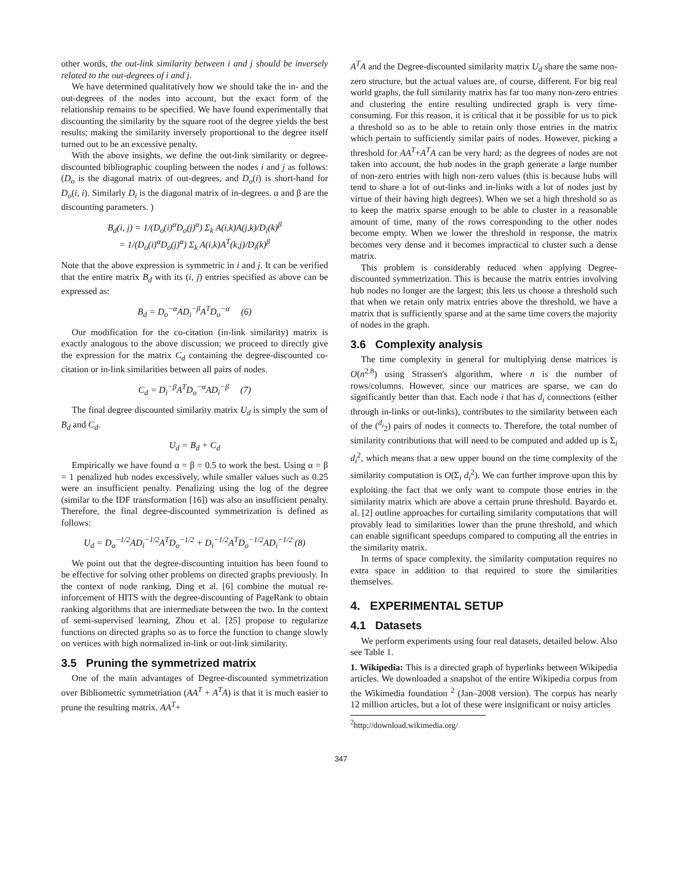other words, the out-link similarity between i and j should be inversely related to the out-degrees of i and j.
We have determined qualitatively how we should take the in- and the out-degrees of the nodes into account, but the exact form of the relationship remains to be specified. We have found experimentally that discounting the similarity by the square root of the degree yields the best results; making the similarity inversely proportional to the degree itself turned out to be an excessive penalty.
With the above insights, we define the out-link similarity or degree-discounted bibliographic coupling between the nodes i and j as follows:(D<sub>o</sub> is the diagonal matrix of out-degrees, and D<sub>o</sub>(i) is short-hand for D<sub>o</sub>(i, i). Similarly D<sub>i</sub> is the diagonal matrix of in-degrees. α and β are the discounting parameters. )
B<sub>d</sub>(i, j) = 1/(D<sub>o</sub>(i)<sup>α</sup>D<sub>o</sub>(j)<sup>α</sup>) Σ<sub>k</sub> A(i,k)A(j,k)/D<sub>i</sub>(k)<sup>β</sup>
= 1/(D<sub>o</sub>(i)<sup>α</sup>D<sub>o</sub>(j)<sup>α</sup>) Σ<sub>k</sub> A(i,k)A<sup>T</sup>(k,j)/D<sub>i</sub>(k)<sup>β</sup>
Note that the above expression is symmetric in i and j. It can be verified that the entire matrix B<sub>d</sub> with its (i, j) entries specified as above can be expressed as:
B<sub>d</sub> = D<sub>o</sub><sup>−α</sup>AD<sub>i</sub><sup>−β</sup>A<sup>T</sup>D<sub>o</sub><sup>−α</sup> (6)
Our modification for the co-citation (in-link similarity) matrix is exactly analogous to the above discussion; we proceed to directly give the expression for the matrix C<sub>d</sub> containing the degree-discounted co-citation or in-link similarities between all pairs of nodes.
C<sub>d</sub> = D<sub>i</sub><sup>−β</sup>A<sup>T</sup>D<sub>o</sub><sup>−α</sup>AD<sub>i</sub><sup>−β</sup> (7)
The final degree discounted similarity matrix U<sub>d</sub> is simply the sum of B<sub>d</sub> and C<sub>d</sub>.
U<sub>d</sub> = B<sub>d</sub> + C<sub>d</sub>
Empirically we have found α = β = 0.5 to work the best. Using α = β = 1 penalized hub nodes excessively, while smaller values such as 0.25 were an insufficient penalty. Penalizing using the log of the degree (similar to the IDF transformation [16]) was also an insufficient penalty. Therefore, the final degree-discounted symmetrization is defined as follows:
U<sub>d</sub> = D<sub>o</sub><sup>−1/2</sup>AD<sub>i</sub><sup>−1/2</sup>A<sup>T</sup>D<sub>o</sub><sup>−1/2</sup> + D<sub>i</sub><sup>−1/2</sup>A<sup>T</sup>D<sub>o</sub><sup>−1/2</sup>AD<sub>i</sub><sup>−1/2</sup> (8)
We point out that the degree-discounting intuition has been found to be effective for solving other problems on directed graphs previously. In the context of node ranking, Ding et al. [6] combine the mutual re-inforcement of HITS with the degree-discounting of PageRank to obtain ranking algorithms that are intermediate between the two. In the context of semi-supervised learning, Zhou et al. [25] propose to regularize functions on directed graphs so as to force the function to change slowly on vertices with high normalized in-link or out-link similarity.
3.5 Pruning the symmetrized matrix
One of the main advantages of Degree-discounted symmetrization over Bibliometric symmetriation (AA<sup>T</sup> + A<sup>T</sup>A) is that it is much easier to prune the resulting matrix. AA<sup>T</sup>+
A<sup>T</sup>A and the Degree-discounted similarity matrix U<sub>d</sub> share the same non-zero structure, but the actual values are, of course, different. For big real world graphs, the full similarity matrix has far too many non-zero entries and clustering the entire resulting undirected graph is very time-consuming. For this reason, it is critical that it be possible for us to pick a threshold so as to be able to retain only those entries in the matrix which pertain to sufficiently similar pairs of nodes. However, picking a threshold for AA<sup>T</sup>+A<sup>T</sup>A can be very hard; as the degrees of nodes are not taken into account, the hub nodes in the graph generate a large number of non-zero entries with high non-zero values (this is because hubs will tend to share a lot of out-links and in-links with a lot of nodes just by virtue of their having high degrees). When we set a high threshold so as to keep the matrix sparse enough to be able to cluster in a reasonable amount of time, many of the rows corresponding to the other nodes become empty. When we lower the threshold in response, the matrix becomes very dense and it becomes impractical to cluster such a dense matrix.
This problem is considerably reduced when applying Degree-discounted symmetrization. This is because the matrix entries involving hub nodes no longer are the largest; this lets us choose a threshold such that when we retain only matrix entries above the threshold, we have a matrix that is sufficiently sparse and at the same time covers the majority of nodes in the graph.
3.6 Complexity analysis
The time complexity in general for multiplying dense matrices is O(n<sup>2.8</sup>) using Strassen's algorithm, where n is the number of rows/columns. However, since our matrices are sparse, we can do significantly better than that. Each node i that has d<sub>i</sub> connections (either through in-links or out-links), contributes to the similarity between each of the (<sup>d<sub>i</sub></sup><sub>2</sub>) pairs of nodes it connects to. Therefore, the total number of similarity contributions that will need to be computed and added up is Σ<sub>i</sub> d<sub>i</sub><sup>2</sup>, which means that a new upper bound on the time complexity of the similarity computation is O(Σ<sub>i</sub> d<sub>i</sub><sup>2</sup>). We can further improve upon this by exploiting the fact that we only want to compute those entries in the similarity matrix which are above a certain prune threshold. Bayardo et. al. [2] outline approaches for curtailing similarity computations that will provably lead to similarities lower than the prune threshold, and which can enable significant speedups compared to computing all the entries in the similarity matrix.
In terms of space complexity, the similarity computation requires no extra space in addition to that required to store the similarities themselves.
4. EXPERIMENTAL SETUP
4.1 Datasets
We perform experiments using four real datasets, detailed below. Also see Table 1.
1. Wikipedia: This is a directed graph of hyperlinks between Wikipedia articles. We downloaded a snapshot of the entire Wikipedia corpus from the Wikimedia foundation <sup>2</sup> (Jan–2008 version). The corpus has nearly 12 million articles, but a lot of these were insignificant or noisy articles
<sup>2</sup> http://download.wikimedia.org/
347